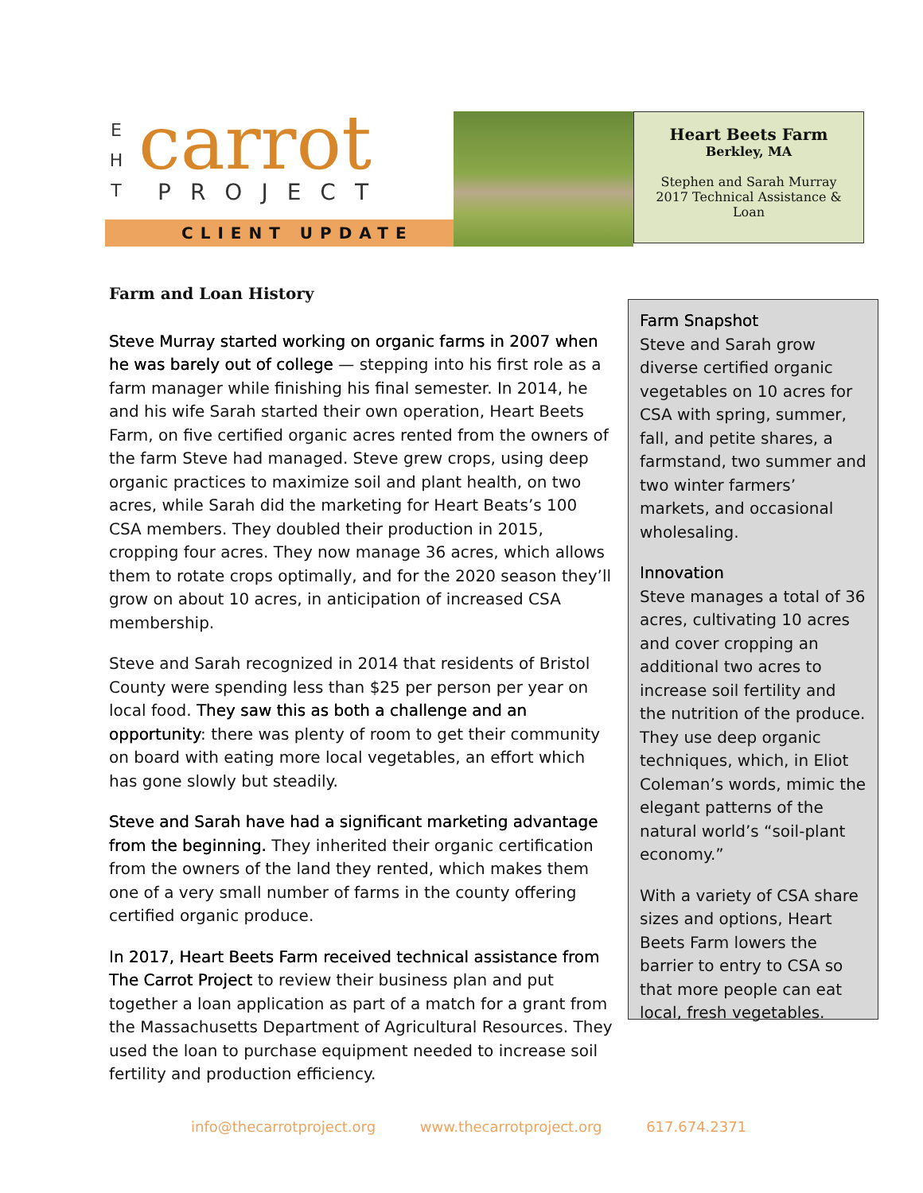E
H
T
carrot
PROJECT
CLIENT UPDATE
Heart Beets Farm
Berkley, MA
Stephen and Sarah Murray
2017 Technical Assistance &
Loan
Farm and Loan History
Steve Murray started working on organic farms in 2007 when he was barely out of college — stepping into his first role as a farm manager while finishing his final semester. In 2014, he and his wife Sarah started their own operation, Heart Beets Farm, on five certified organic acres rented from the owners of the farm Steve had managed. Steve grew crops, using deep organic practices to maximize soil and plant health, on two acres, while Sarah did the marketing for Heart Beats’s 100 CSA members. They doubled their production in 2015, cropping four acres. They now manage 36 acres, which allows them to rotate crops optimally, and for the 2020 season they’ll grow on about 10 acres, in anticipation of increased CSA membership.
Steve and Sarah recognized in 2014 that residents of Bristol County were spending less than $25 per person per year on local food. They saw this as both a challenge and an opportunity: there was plenty of room to get their community on board with eating more local vegetables, an effort which has gone slowly but steadily.
Steve and Sarah have had a significant marketing advantage from the beginning. They inherited their organic certification from the owners of the land they rented, which makes them one of a very small number of farms in the county offering certified organic produce.
In 2017, Heart Beets Farm received technical assistance from The Carrot Project to review their business plan and put together a loan application as part of a match for a grant from the Massachusetts Department of Agricultural Resources. They used the loan to purchase equipment needed to increase soil fertility and production efficiency.
Farm Snapshot
Steve and Sarah grow diverse certified organic vegetables on 10 acres for CSA with spring, summer, fall, and petite shares, a farmstand, two summer and two winter farmers’ markets, and occasional wholesaling.
Innovation
Steve manages a total of 36 acres, cultivating 10 acres and cover cropping an additional two acres to increase soil fertility and the nutrition of the produce. They use deep organic techniques, which, in Eliot Coleman’s words, mimic the elegant patterns of the natural world’s “soil-plant economy.”
With a variety of CSA share sizes and options, Heart Beets Farm lowers the barrier to entry to CSA so that more people can eat local, fresh vegetables.
info@thecarrotproject.org www.thecarrotproject.org 617.674.2371